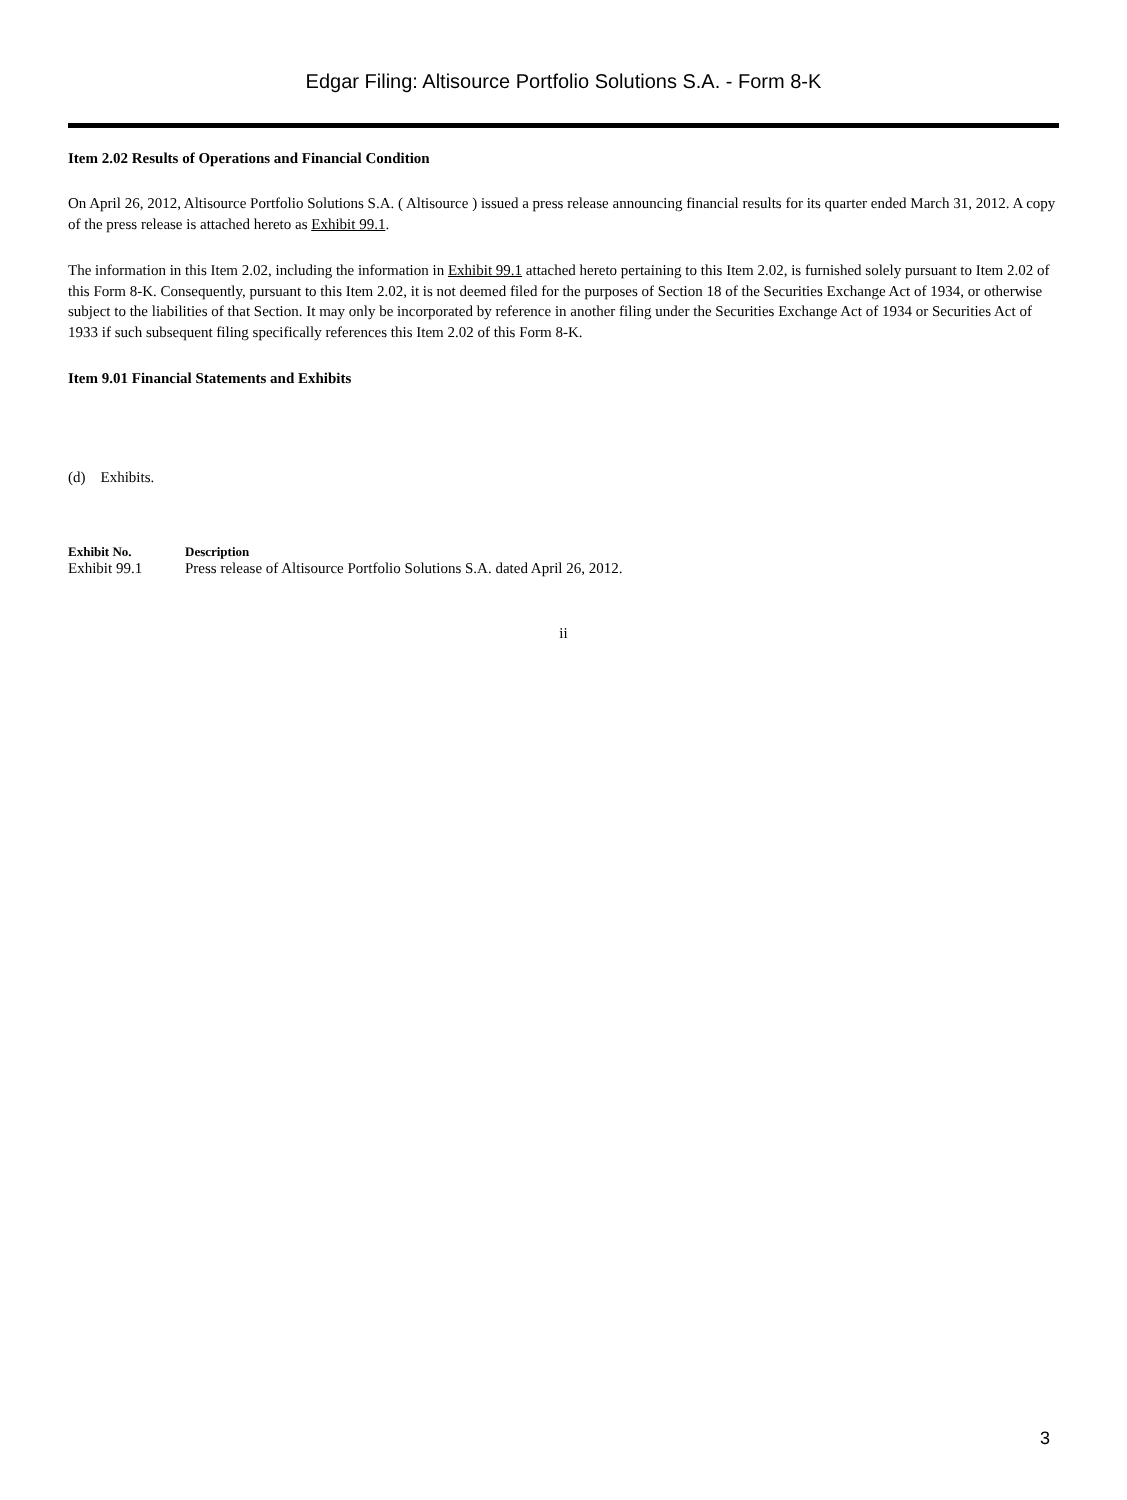Edgar Filing: Altisource Portfolio Solutions S.A. - Form 8-K
Item 2.02 Results of Operations and Financial Condition
On April 26, 2012, Altisource Portfolio Solutions S.A. ( Altisource ) issued a press release announcing financial results for its quarter ended March 31, 2012. A copy of the press release is attached hereto as Exhibit 99.1.
The information in this Item 2.02, including the information in Exhibit 99.1 attached hereto pertaining to this Item 2.02, is furnished solely pursuant to Item 2.02 of this Form 8-K. Consequently, pursuant to this Item 2.02, it is not deemed filed for the purposes of Section 18 of the Securities Exchange Act of 1934, or otherwise subject to the liabilities of that Section. It may only be incorporated by reference in another filing under the Securities Exchange Act of 1934 or Securities Act of 1933 if such subsequent filing specifically references this Item 2.02 of this Form 8-K.
Item 9.01 Financial Statements and Exhibits
(d) Exhibits.
| Exhibit No. | Description |
| --- | --- |
| Exhibit 99.1 | Press release of Altisource Portfolio Solutions S.A. dated April 26, 2012. |
ii
3